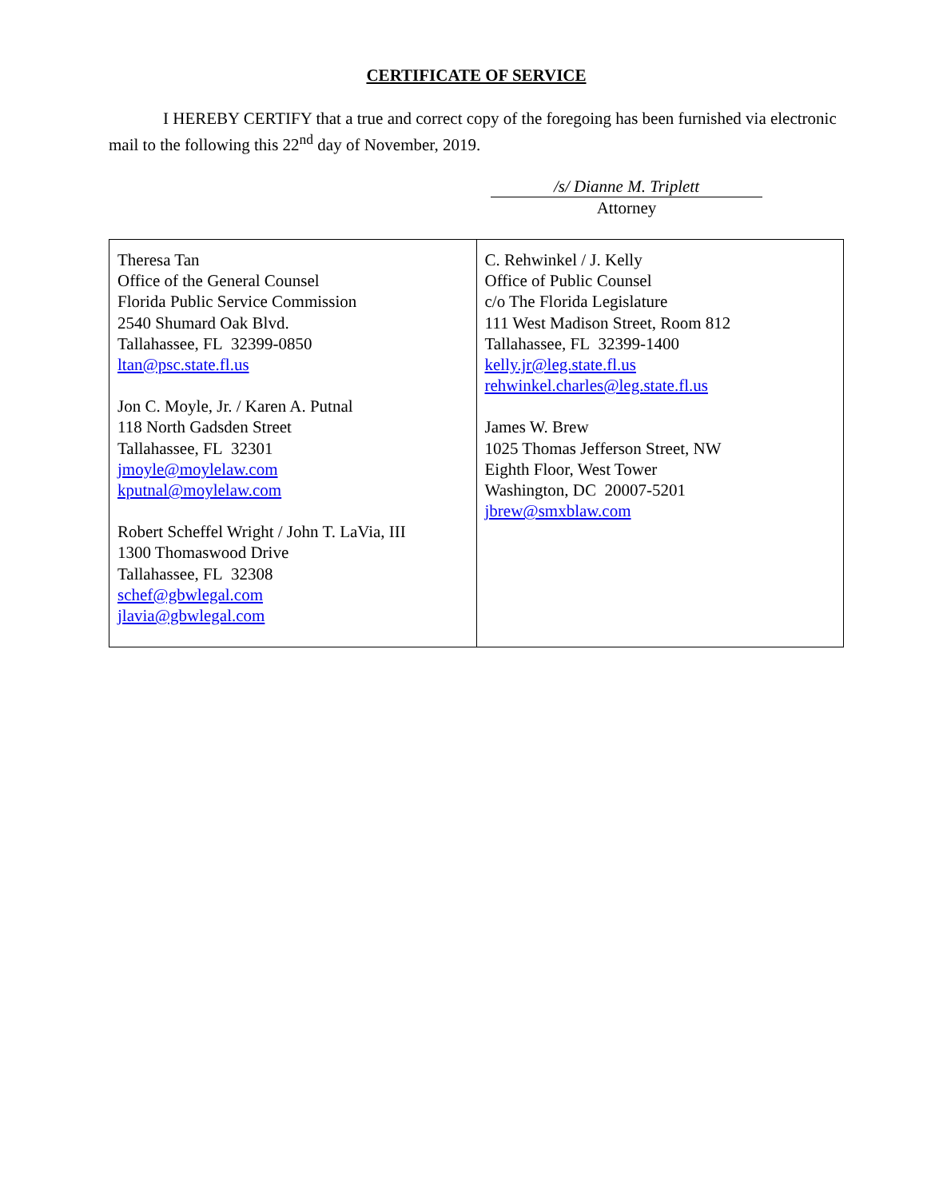CERTIFICATE OF SERVICE
I HEREBY CERTIFY that a true and correct copy of the foregoing has been furnished via electronic mail to the following this 22<sup>nd</sup> day of November, 2019.
/s/ Dianne M. Triplett
Attorney
| Theresa Tan Office of the General Counsel Florida Public Service Commission 2540 Shumard Oak Blvd. Tallahassee, FL 32399-0850 ltan@psc.state.fl.us Jon C. Moyle, Jr. / Karen A. Putnal 118 North Gadsden Street Tallahassee, FL 32301 jmoyle@moylelaw.com kputnal@moylelaw.com Robert Scheffel Wright / John T. LaVia, III 1300 Thomaswood Drive Tallahassee, FL 32308 schef@gbwlegal.com jlavia@gbwlegal.com | C. Rehwinkel / J. Kelly Office of Public Counsel c/o The Florida Legislature 111 West Madison Street, Room 812 Tallahassee, FL 32399-1400 kelly.jr@leg.state.fl.us rehwinkel.charles@leg.state.fl.us James W. Brew 1025 Thomas Jefferson Street, NW Eighth Floor, West Tower Washington, DC 20007-5201 jbrew@smxblaw.com |